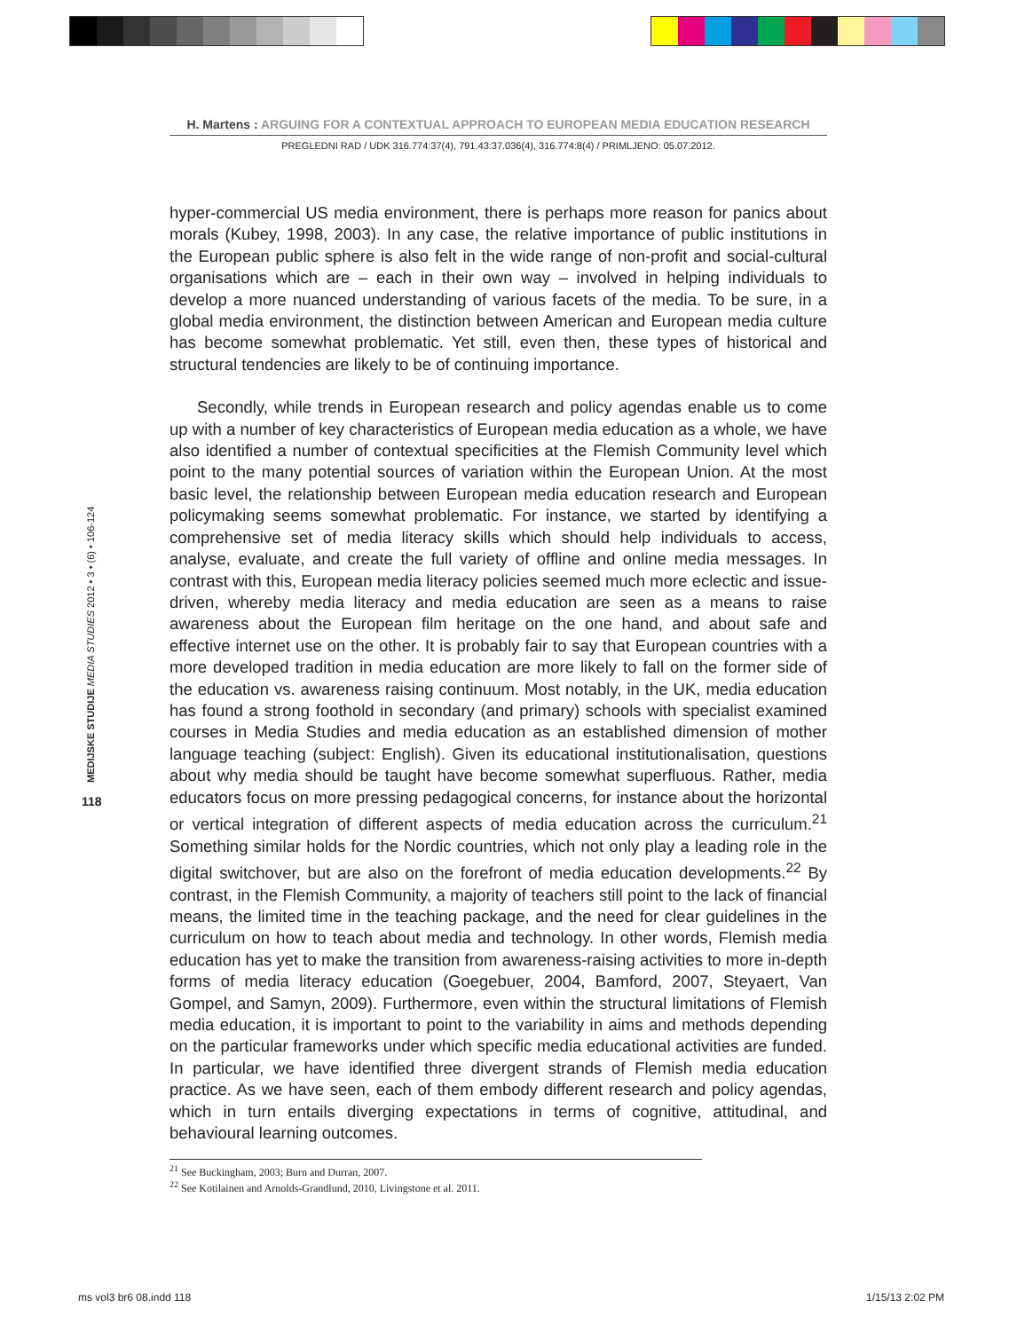H. Martens : ARGUING FOR A CONTEXTUAL APPROACH TO EUROPEAN MEDIA EDUCATION RESEARCH
PREGLEDNI RAD / UDK 316.774:37(4), 791.43:37.036(4), 316.774:8(4) / PRIMLJENO: 05.07.2012.
MEDIJSKE STUDIJE MEDIA STUDIES 2012 • 3 • (6) • 106-124
118
hyper-commercial US media environment, there is perhaps more reason for panics about morals (Kubey, 1998, 2003). In any case, the relative importance of public institutions in the European public sphere is also felt in the wide range of non-profit and social-cultural organisations which are – each in their own way – involved in helping individuals to develop a more nuanced understanding of various facets of the media. To be sure, in a global media environment, the distinction between American and European media culture has become somewhat problematic. Yet still, even then, these types of historical and structural tendencies are likely to be of continuing importance.
Secondly, while trends in European research and policy agendas enable us to come up with a number of key characteristics of European media education as a whole, we have also identified a number of contextual specificities at the Flemish Community level which point to the many potential sources of variation within the European Union. At the most basic level, the relationship between European media education research and European policymaking seems somewhat problematic. For instance, we started by identifying a comprehensive set of media literacy skills which should help individuals to access, analyse, evaluate, and create the full variety of offline and online media messages. In contrast with this, European media literacy policies seemed much more eclectic and issue-driven, whereby media literacy and media education are seen as a means to raise awareness about the European film heritage on the one hand, and about safe and effective internet use on the other. It is probably fair to say that European countries with a more developed tradition in media education are more likely to fall on the former side of the education vs. awareness raising continuum. Most notably, in the UK, media education has found a strong foothold in secondary (and primary) schools with specialist examined courses in Media Studies and media education as an established dimension of mother language teaching (subject: English). Given its educational institutionalisation, questions about why media should be taught have become somewhat superfluous. Rather, media educators focus on more pressing pedagogical concerns, for instance about the horizontal or vertical integration of different aspects of media education across the curriculum.<sup>21</sup> Something similar holds for the Nordic countries, which not only play a leading role in the digital switchover, but are also on the forefront of media education developments.<sup>22</sup> By contrast, in the Flemish Community, a majority of teachers still point to the lack of financial means, the limited time in the teaching package, and the need for clear guidelines in the curriculum on how to teach about media and technology. In other words, Flemish media education has yet to make the transition from awareness-raising activities to more in-depth forms of media literacy education (Goegebuer, 2004, Bamford, 2007, Steyaert, Van Gompel, and Samyn, 2009). Furthermore, even within the structural limitations of Flemish media education, it is important to point to the variability in aims and methods depending on the particular frameworks under which specific media educational activities are funded. In particular, we have identified three divergent strands of Flemish media education practice. As we have seen, each of them embody different research and policy agendas, which in turn entails diverging expectations in terms of cognitive, attitudinal, and behavioural learning outcomes.
<sup>21</sup> See Buckingham, 2003; Burn and Durran, 2007.
<sup>22</sup> See Kotilainen and Arnolds-Grandlund, 2010, Livingstone et al. 2011.
ms vol3 br6 08.indd 118 1/15/13 2:02 PM